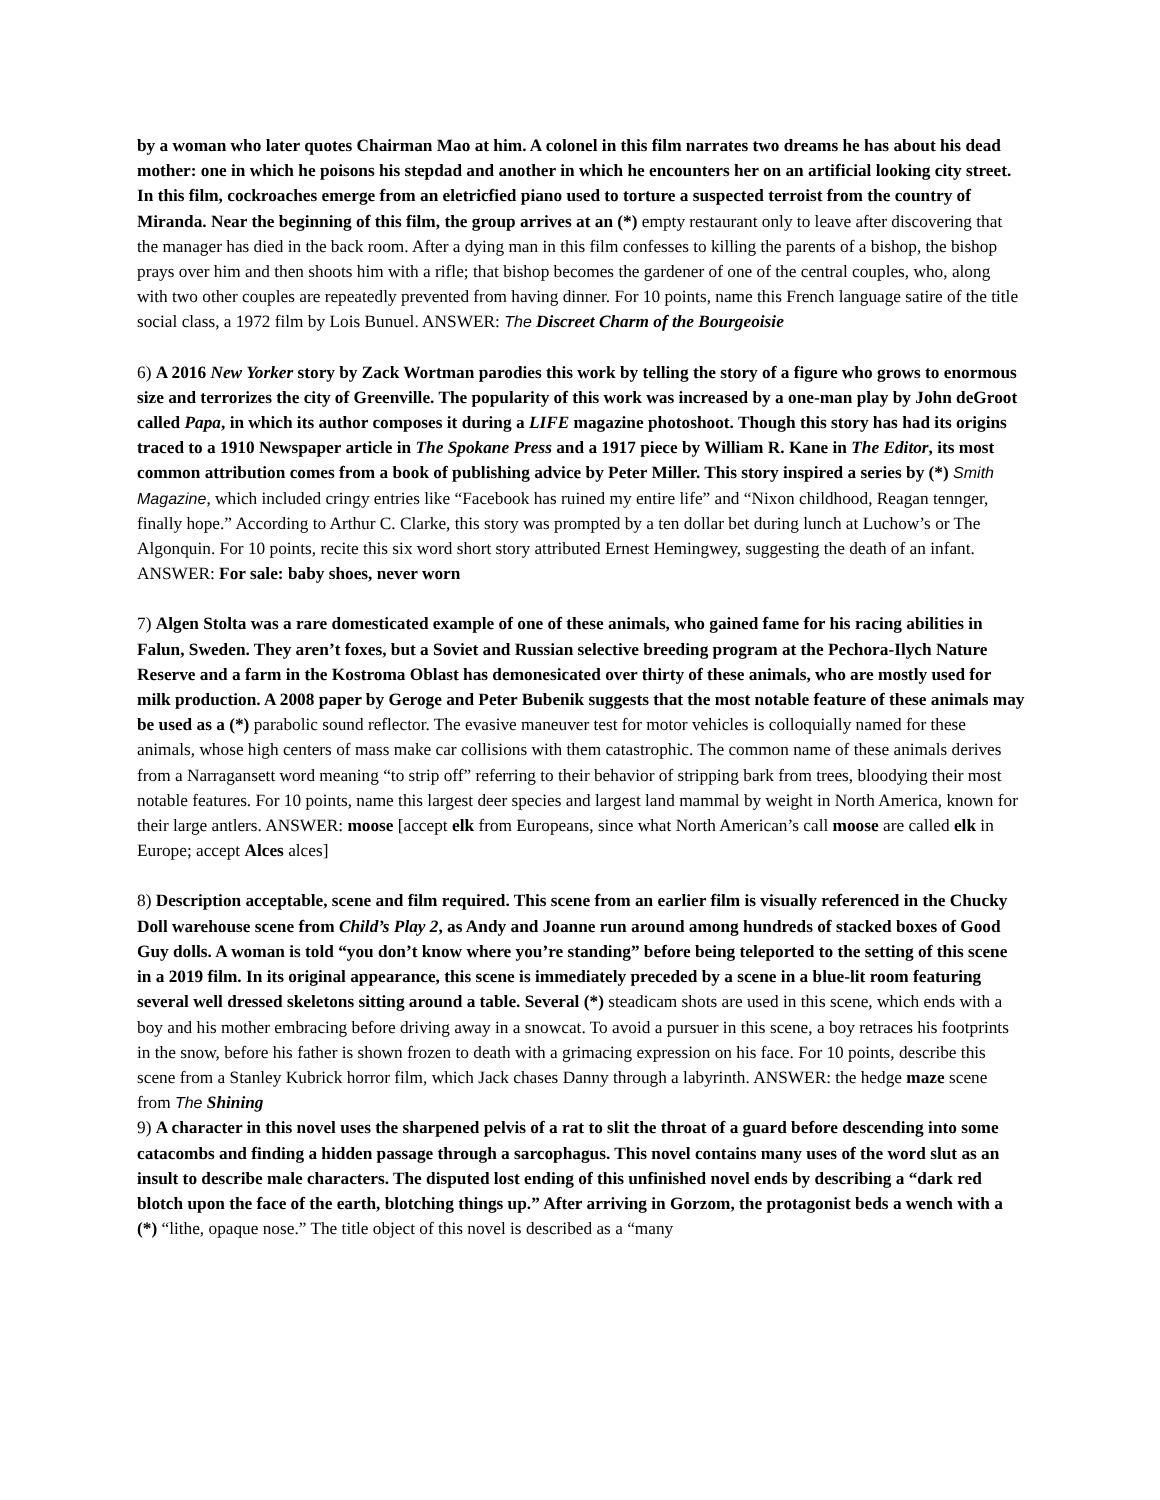by a woman who later quotes Chairman Mao at him. A colonel in this film narrates two dreams he has about his dead mother: one in which he poisons his stepdad and another in which he encounters her on an artificial looking city street. In this film, cockroaches emerge from an eletricfied piano used to torture a suspected terroist from the country of Miranda. Near the beginning of this film, the group arrives at an (*) empty restaurant only to leave after discovering that the manager has died in the back room. After a dying man in this film confesses to killing the parents of a bishop, the bishop prays over him and then shoots him with a rifle; that bishop becomes the gardener of one of the central couples, who, along with two other couples are repeatedly prevented from having dinner. For 10 points, name this French language satire of the title social class, a 1972 film by Lois Bunuel. ANSWER: The Discreet Charm of the Bourgeoisie
6) A 2016 New Yorker story by Zack Wortman parodies this work by telling the story of a figure who grows to enormous size and terrorizes the city of Greenville. The popularity of this work was increased by a one-man play by John deGroot called Papa, in which its author composes it during a LIFE magazine photoshoot. Though this story has had its origins traced to a 1910 Newspaper article in The Spokane Press and a 1917 piece by William R. Kane in The Editor, its most common attribution comes from a book of publishing advice by Peter Miller. This story inspired a series by (*) Smith Magazine, which included cringy entries like “Facebook has ruined my entire life” and “Nixon childhood, Reagan tennger, finally hope.” According to Arthur C. Clarke, this story was prompted by a ten dollar bet during lunch at Luchow’s or The Algonquin. For 10 points, recite this six word short story attributed Ernest Hemingwey, suggesting the death of an infant. ANSWER: For sale: baby shoes, never worn
7) Algen Stolta was a rare domesticated example of one of these animals, who gained fame for his racing abilities in Falun, Sweden. They aren’t foxes, but a Soviet and Russian selective breeding program at the Pechora-Ilych Nature Reserve and a farm in the Kostroma Oblast has demonesicated over thirty of these animals, who are mostly used for milk production. A 2008 paper by Geroge and Peter Bubenik suggests that the most notable feature of these animals may be used as a (*) parabolic sound reflector. The evasive maneuver test for motor vehicles is colloquially named for these animals, whose high centers of mass make car collisions with them catastrophic. The common name of these animals derives from a Narragansett word meaning “to strip off” referring to their behavior of stripping bark from trees, bloodying their most notable features. For 10 points, name this largest deer species and largest land mammal by weight in North America, known for their large antlers. ANSWER: moose [accept elk from Europeans, since what North American’s call moose are called elk in Europe; accept Alces alces]
8) Description acceptable, scene and film required. This scene from an earlier film is visually referenced in the Chucky Doll warehouse scene from Child’s Play 2, as Andy and Joanne run around among hundreds of stacked boxes of Good Guy dolls. A woman is told “you don’t know where you’re standing” before being teleported to the setting of this scene in a 2019 film. In its original appearance, this scene is immediately preceded by a scene in a blue-lit room featuring several well dressed skeletons sitting around a table. Several (*) steadicam shots are used in this scene, which ends with a boy and his mother embracing before driving away in a snowcat. To avoid a pursuer in this scene, a boy retraces his footprints in the snow, before his father is shown frozen to death with a grimacing expression on his face. For 10 points, describe this scene from a Stanley Kubrick horror film, which Jack chases Danny through a labyrinth. ANSWER: the hedge maze scene from The Shining
9) A character in this novel uses the sharpened pelvis of a rat to slit the throat of a guard before descending into some catacombs and finding a hidden passage through a sarcophagus. This novel contains many uses of the word slut as an insult to describe male characters. The disputed lost ending of this unfinished novel ends by describing a “dark red blotch upon the face of the earth, blotching things up.” After arriving in Gorzom, the protagonist beds a wench with a (*) “lithe, opaque nose.” The title object of this novel is described as a “many